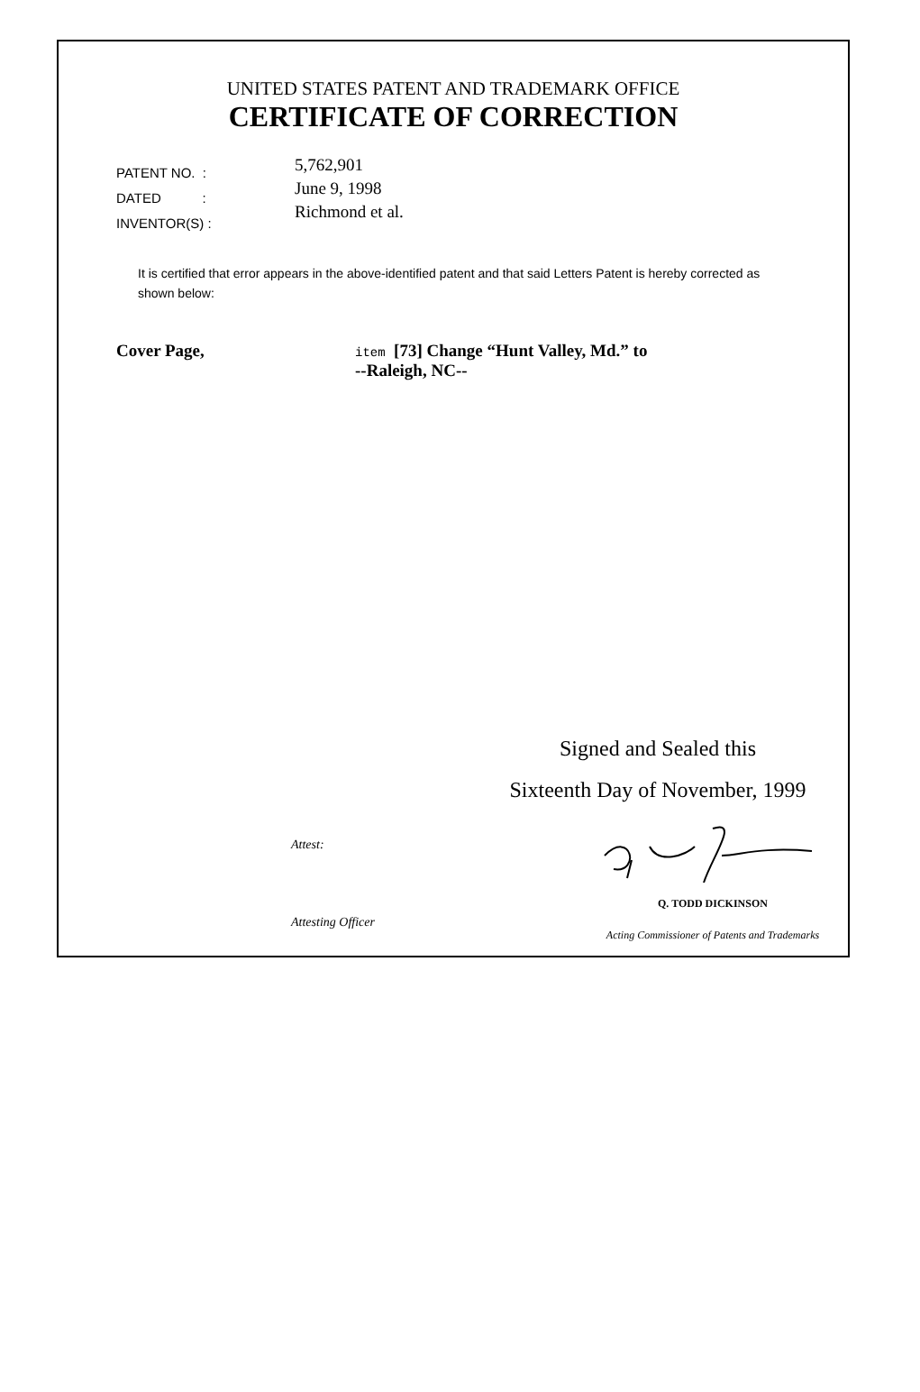UNITED STATES PATENT AND TRADEMARK OFFICE
CERTIFICATE OF CORRECTION
PATENT NO. :
DATED :
INVENTOR(S) :
5,762,901
June 9, 1998
Richmond et al.
It is certified that error appears in the above-identified patent and that said Letters Patent is hereby corrected as shown below:
Cover Page,
item [73] Change “Hunt Valley, Md.” to
--Raleigh, NC--
Signed and Sealed this
Sixteenth Day of November, 1999
Attest:
Attesting Officer
Q. TODD DICKINSON
Acting Commissioner of Patents and Trademarks